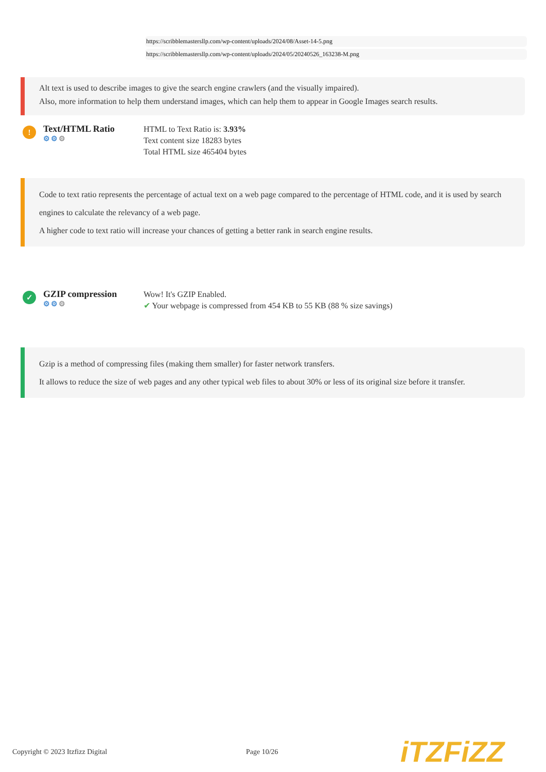https://scribblemastersllp.com/wp-content/uploads/2024/08/Asset-14-5.png
https://scribblemastersllp.com/wp-content/uploads/2024/05/20240526_163238-M.png
Alt text is used to describe images to give the search engine crawlers (and the visually impaired).
Also, more information to help them understand images, which can help them to appear in Google Images search results.
!
Text/HTML Ratio
⚙⚙⚙
HTML to Text Ratio is: 3.93%
Text content size 18283 bytes
Total HTML size 465404 bytes
Code to text ratio represents the percentage of actual text on a web page compared to the percentage of HTML code, and it is used by search engines to calculate the relevancy of a web page.
A higher code to text ratio will increase your chances of getting a better rank in search engine results.
✓
GZIP compression
⚙⚙⚙
Wow! It's GZIP Enabled.
✔ Your webpage is compressed from 454 KB to 55 KB (88 % size savings)
Gzip is a method of compressing files (making them smaller) for faster network transfers.
It allows to reduce the size of web pages and any other typical web files to about 30% or less of its original size before it transfer.
Copyright © 2023 Itzfizz Digital Page 10/26
iTZFiZZ